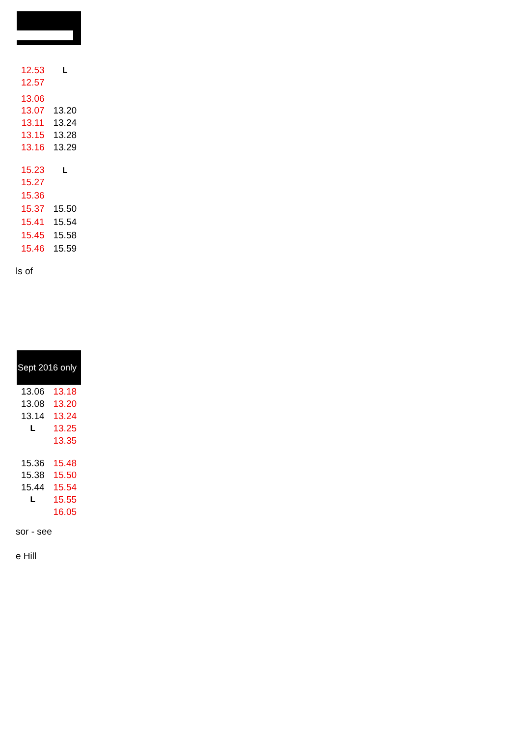| 12.53 | L |
| 12.57 | |
| 13.06 | |
| 13.07 | 13.20 |
| 13.11 | 13.24 |
| 13.15 | 13.28 |
| 13.16 | 13.29 |
| 15.23 | L |
| 15.27 | |
| 15.36 | |
| 15.37 | 15.50 |
| 15.41 | 15.54 |
| 15.45 | 15.58 |
| 15.46 | 15.59 |
ls of
Sept 2016 only
| 13.06 | 13.18 |
| 13.08 | 13.20 |
| 13.14 | 13.24 |
| L | 13.25 |
| | 13.35 |
| 15.36 | 15.48 |
| 15.38 | 15.50 |
| 15.44 | 15.54 |
| L | 15.55 |
| | 16.05 |
sor - see
e Hill